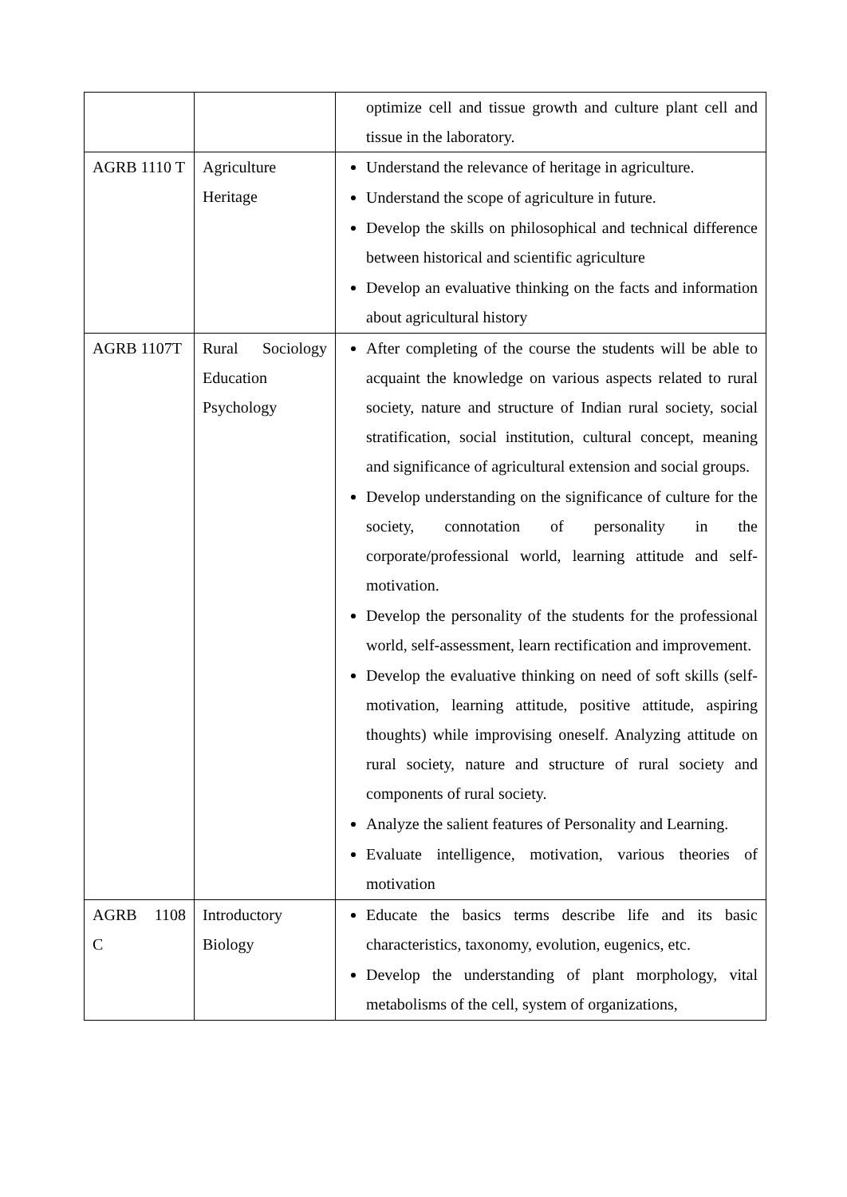| | | optimize cell and tissue growth and culture plant cell and tissue in the laboratory. |
| AGRB 1110 T | Agriculture Heritage | Understand the relevance of heritage in agriculture. Understand the scope of agriculture in future. Develop the skills on philosophical and technical difference between historical and scientific agriculture Develop an evaluative thinking on the facts and information about agricultural history |
| AGRB 1107T | Rural Sociology Education Psychology | After completing of the course the students will be able to acquaint the knowledge on various aspects related to rural society, nature and structure of Indian rural society, social stratification, social institution, cultural concept, meaning and significance of agricultural extension and social groups. Develop understanding on the significance of culture for the society, connotation of personality in the corporate/professional world, learning attitude and self-motivation. Develop the personality of the students for the professional world, self-assessment, learn rectification and improvement. Develop the evaluative thinking on need of soft skills (self- motivation, learning attitude, positive attitude, aspiring thoughts) while improvising oneself. Analyzing attitude on rural society, nature and structure of rural society and components of rural society. Analyze the salient features of Personality and Learning. Evaluate intelligence, motivation, various theories of motivation |
| AGRB 1108 C | Introductory Biology | Educate the basics terms describe life and its basic characteristics, taxonomy, evolution, eugenics, etc. Develop the understanding of plant morphology, vital metabolisms of the cell, system of organizations, |